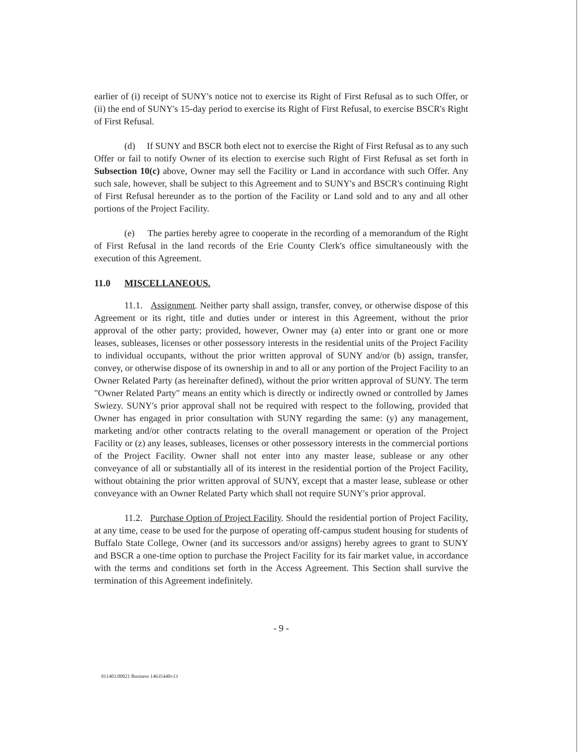earlier of (i) receipt of SUNY's notice not to exercise its Right of First Refusal as to such Offer, or (ii) the end of SUNY's 15-day period to exercise its Right of First Refusal, to exercise BSCR's Right of First Refusal.
(d) If SUNY and BSCR both elect not to exercise the Right of First Refusal as to any such Offer or fail to notify Owner of its election to exercise such Right of First Refusal as set forth in Subsection 10(c) above, Owner may sell the Facility or Land in accordance with such Offer. Any such sale, however, shall be subject to this Agreement and to SUNY's and BSCR's continuing Right of First Refusal hereunder as to the portion of the Facility or Land sold and to any and all other portions of the Project Facility.
(e) The parties hereby agree to cooperate in the recording of a memorandum of the Right of First Refusal in the land records of the Erie County Clerk's office simultaneously with the execution of this Agreement.
11.0 MISCELLANEOUS.
11.1. Assignment. Neither party shall assign, transfer, convey, or otherwise dispose of this Agreement or its right, title and duties under or interest in this Agreement, without the prior approval of the other party; provided, however, Owner may (a) enter into or grant one or more leases, subleases, licenses or other possessory interests in the residential units of the Project Facility to individual occupants, without the prior written approval of SUNY and/or (b) assign, transfer, convey, or otherwise dispose of its ownership in and to all or any portion of the Project Facility to an Owner Related Party (as hereinafter defined), without the prior written approval of SUNY. The term "Owner Related Party" means an entity which is directly or indirectly owned or controlled by James Swiezy. SUNY's prior approval shall not be required with respect to the following, provided that Owner has engaged in prior consultation with SUNY regarding the same: (y) any management, marketing and/or other contracts relating to the overall management or operation of the Project Facility or (z) any leases, subleases, licenses or other possessory interests in the commercial portions of the Project Facility. Owner shall not enter into any master lease, sublease or any other conveyance of all or substantially all of its interest in the residential portion of the Project Facility, without obtaining the prior written approval of SUNY, except that a master lease, sublease or other conveyance with an Owner Related Party which shall not require SUNY's prior approval.
11.2. Purchase Option of Project Facility. Should the residential portion of Project Facility, at any time, cease to be used for the purpose of operating off-campus student housing for students of Buffalo State College, Owner (and its successors and/or assigns) hereby agrees to grant to SUNY and BSCR a one-time option to purchase the Project Facility for its fair market value, in accordance with the terms and conditions set forth in the Access Agreement. This Section shall survive the termination of this Agreement indefinitely.
- 9 -
011403.00021 Business 14635440v13